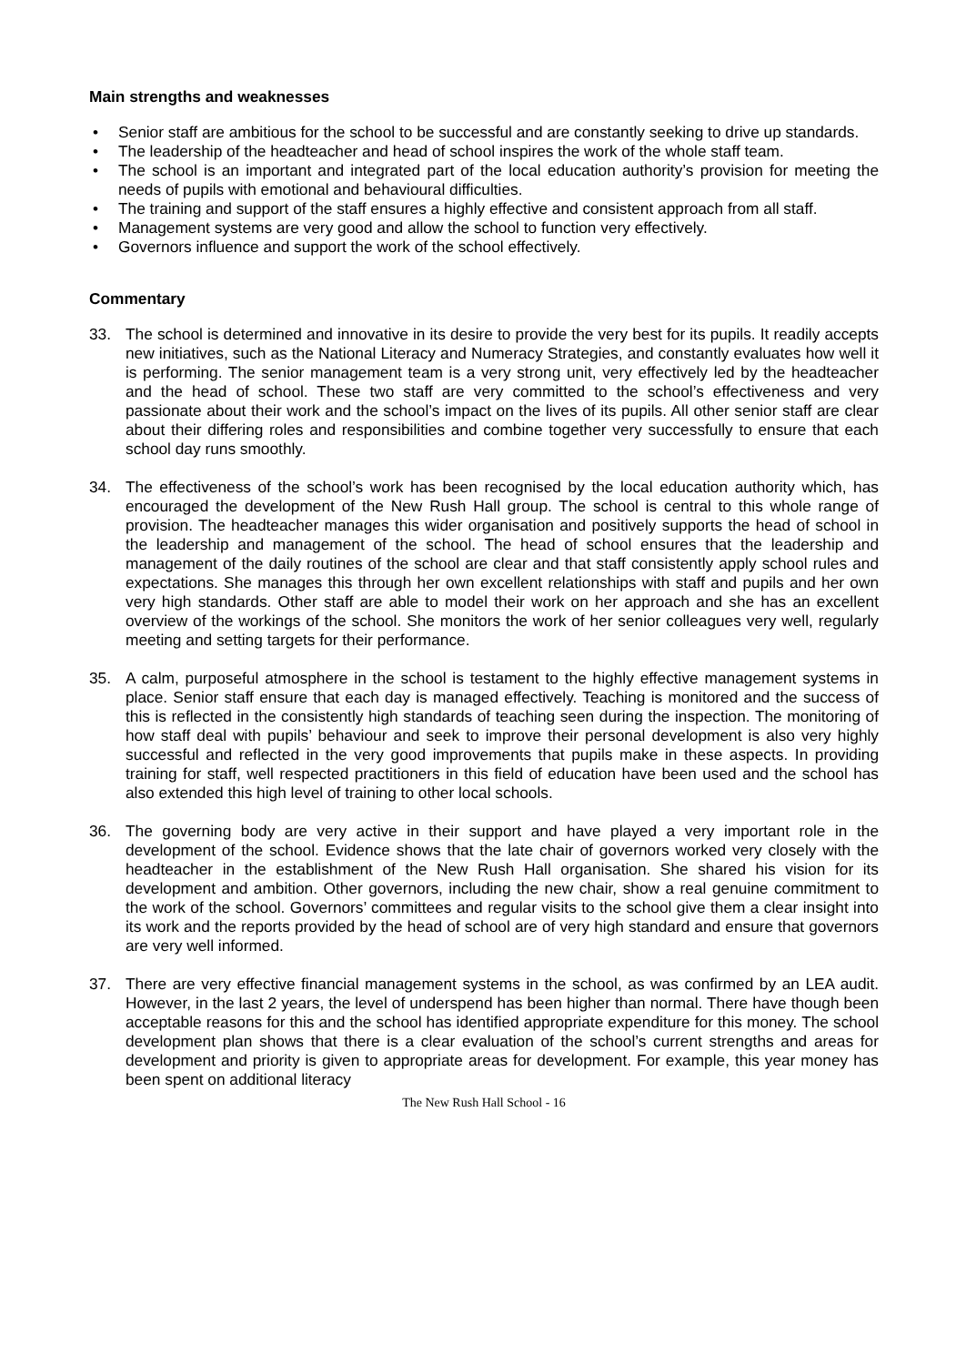Main strengths and weaknesses
• Senior staff are ambitious for the school to be successful and are constantly seeking to drive up standards.
• The leadership of the headteacher and head of school inspires the work of the whole staff team.
• The school is an important and integrated part of the local education authority’s provision for meeting the needs of pupils with emotional and behavioural difficulties.
• The training and support of the staff ensures a highly effective and consistent approach from all staff.
• Management systems are very good and allow the school to function very effectively.
• Governors influence and support the work of the school effectively.
Commentary
33. The school is determined and innovative in its desire to provide the very best for its pupils. It readily accepts new initiatives, such as the National Literacy and Numeracy Strategies, and constantly evaluates how well it is performing. The senior management team is a very strong unit, very effectively led by the headteacher and the head of school. These two staff are very committed to the school’s effectiveness and very passionate about their work and the school’s impact on the lives of its pupils. All other senior staff are clear about their differing roles and responsibilities and combine together very successfully to ensure that each school day runs smoothly.
34. The effectiveness of the school’s work has been recognised by the local education authority which, has encouraged the development of the New Rush Hall group. The school is central to this whole range of provision. The headteacher manages this wider organisation and positively supports the head of school in the leadership and management of the school. The head of school ensures that the leadership and management of the daily routines of the school are clear and that staff consistently apply school rules and expectations. She manages this through her own excellent relationships with staff and pupils and her own very high standards. Other staff are able to model their work on her approach and she has an excellent overview of the workings of the school. She monitors the work of her senior colleagues very well, regularly meeting and setting targets for their performance.
35. A calm, purposeful atmosphere in the school is testament to the highly effective management systems in place. Senior staff ensure that each day is managed effectively. Teaching is monitored and the success of this is reflected in the consistently high standards of teaching seen during the inspection. The monitoring of how staff deal with pupils’ behaviour and seek to improve their personal development is also very highly successful and reflected in the very good improvements that pupils make in these aspects. In providing training for staff, well respected practitioners in this field of education have been used and the school has also extended this high level of training to other local schools.
36. The governing body are very active in their support and have played a very important role in the development of the school. Evidence shows that the late chair of governors worked very closely with the headteacher in the establishment of the New Rush Hall organisation. She shared his vision for its development and ambition. Other governors, including the new chair, show a real genuine commitment to the work of the school. Governors’ committees and regular visits to the school give them a clear insight into its work and the reports provided by the head of school are of very high standard and ensure that governors are very well informed.
37. There are very effective financial management systems in the school, as was confirmed by an LEA audit. However, in the last 2 years, the level of underspend has been higher than normal. There have though been acceptable reasons for this and the school has identified appropriate expenditure for this money. The school development plan shows that there is a clear evaluation of the school’s current strengths and areas for development and priority is given to appropriate areas for development. For example, this year money has been spent on additional literacy
The New Rush Hall School - 16